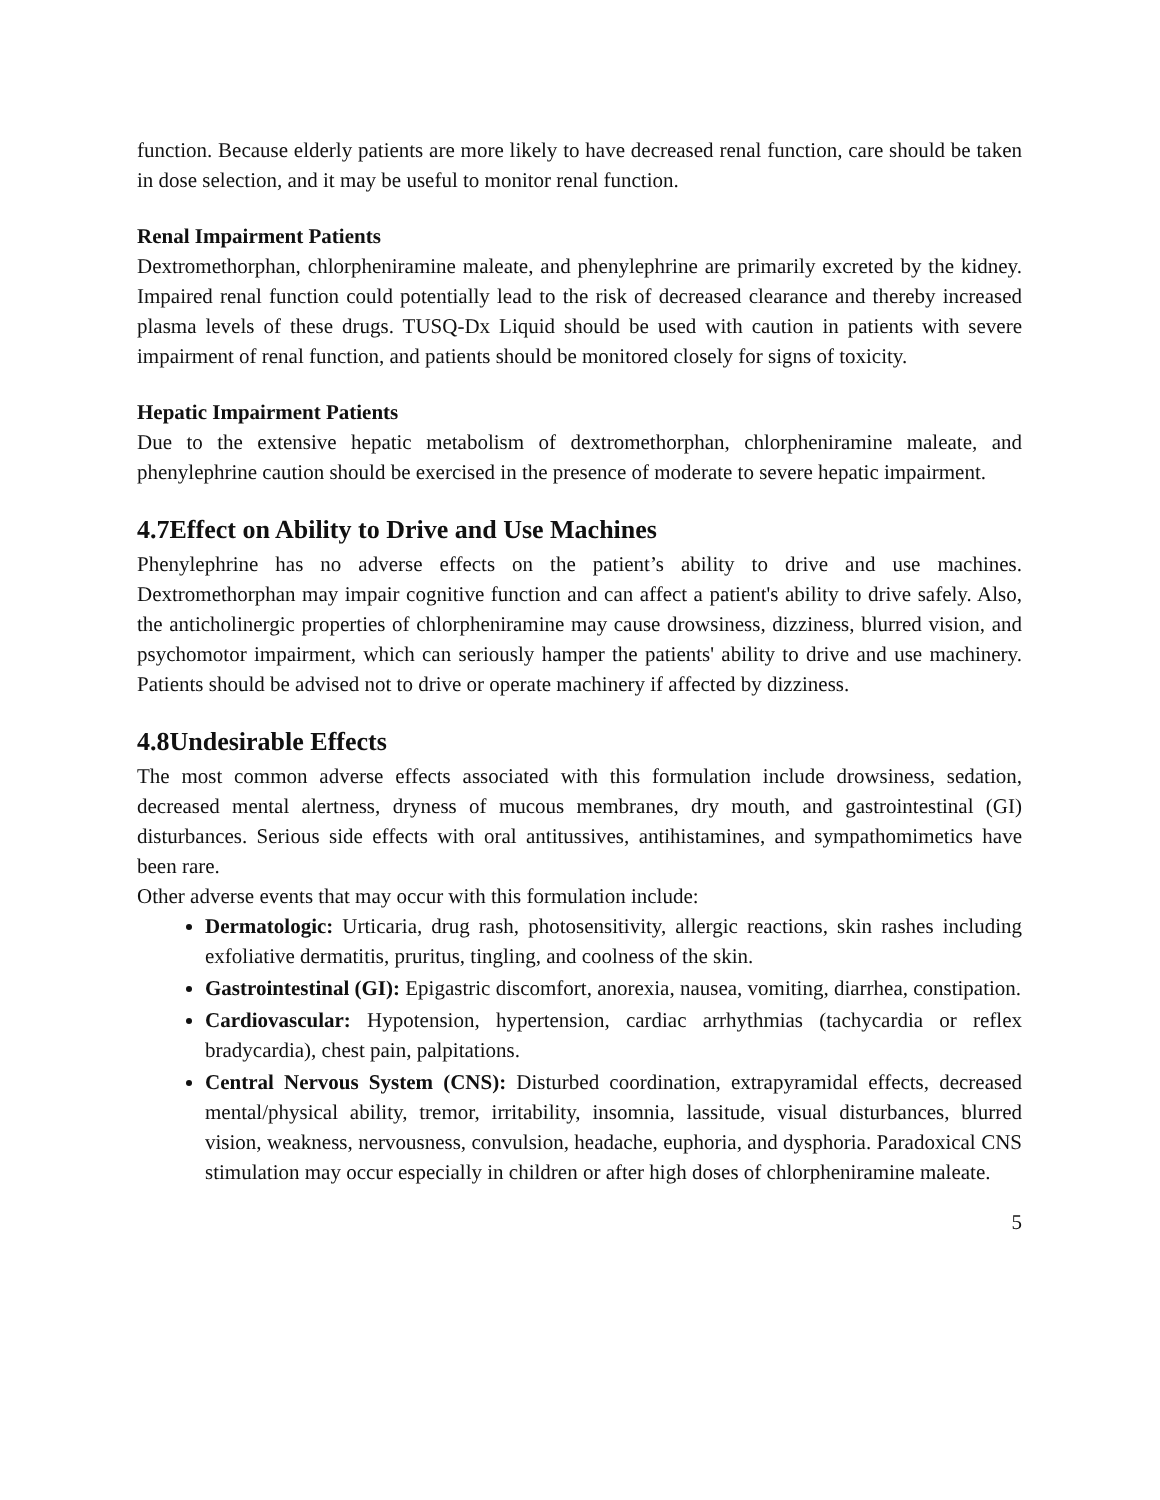function. Because elderly patients are more likely to have decreased renal function, care should be taken in dose selection, and it may be useful to monitor renal function.
Renal Impairment Patients
Dextromethorphan, chlorpheniramine maleate, and phenylephrine are primarily excreted by the kidney. Impaired renal function could potentially lead to the risk of decreased clearance and thereby increased plasma levels of these drugs. TUSQ-Dx Liquid should be used with caution in patients with severe impairment of renal function, and patients should be monitored closely for signs of toxicity.
Hepatic Impairment Patients
Due to the extensive hepatic metabolism of dextromethorphan, chlorpheniramine maleate, and phenylephrine caution should be exercised in the presence of moderate to severe hepatic impairment.
4.7Effect on Ability to Drive and Use Machines
Phenylephrine has no adverse effects on the patient’s ability to drive and use machines. Dextromethorphan may impair cognitive function and can affect a patient's ability to drive safely. Also, the anticholinergic properties of chlorpheniramine may cause drowsiness, dizziness, blurred vision, and psychomotor impairment, which can seriously hamper the patients' ability to drive and use machinery. Patients should be advised not to drive or operate machinery if affected by dizziness.
4.8Undesirable Effects
The most common adverse effects associated with this formulation include drowsiness, sedation, decreased mental alertness, dryness of mucous membranes, dry mouth, and gastrointestinal (GI) disturbances. Serious side effects with oral antitussives, antihistamines, and sympathomimetics have been rare.
Other adverse events that may occur with this formulation include:
Dermatologic: Urticaria, drug rash, photosensitivity, allergic reactions, skin rashes including exfoliative dermatitis, pruritus, tingling, and coolness of the skin.
Gastrointestinal (GI): Epigastric discomfort, anorexia, nausea, vomiting, diarrhea, constipation.
Cardiovascular: Hypotension, hypertension, cardiac arrhythmias (tachycardia or reflex bradycardia), chest pain, palpitations.
Central Nervous System (CNS): Disturbed coordination, extrapyramidal effects, decreased mental/physical ability, tremor, irritability, insomnia, lassitude, visual disturbances, blurred vision, weakness, nervousness, convulsion, headache, euphoria, and dysphoria. Paradoxical CNS stimulation may occur especially in children or after high doses of chlorpheniramine maleate.
5